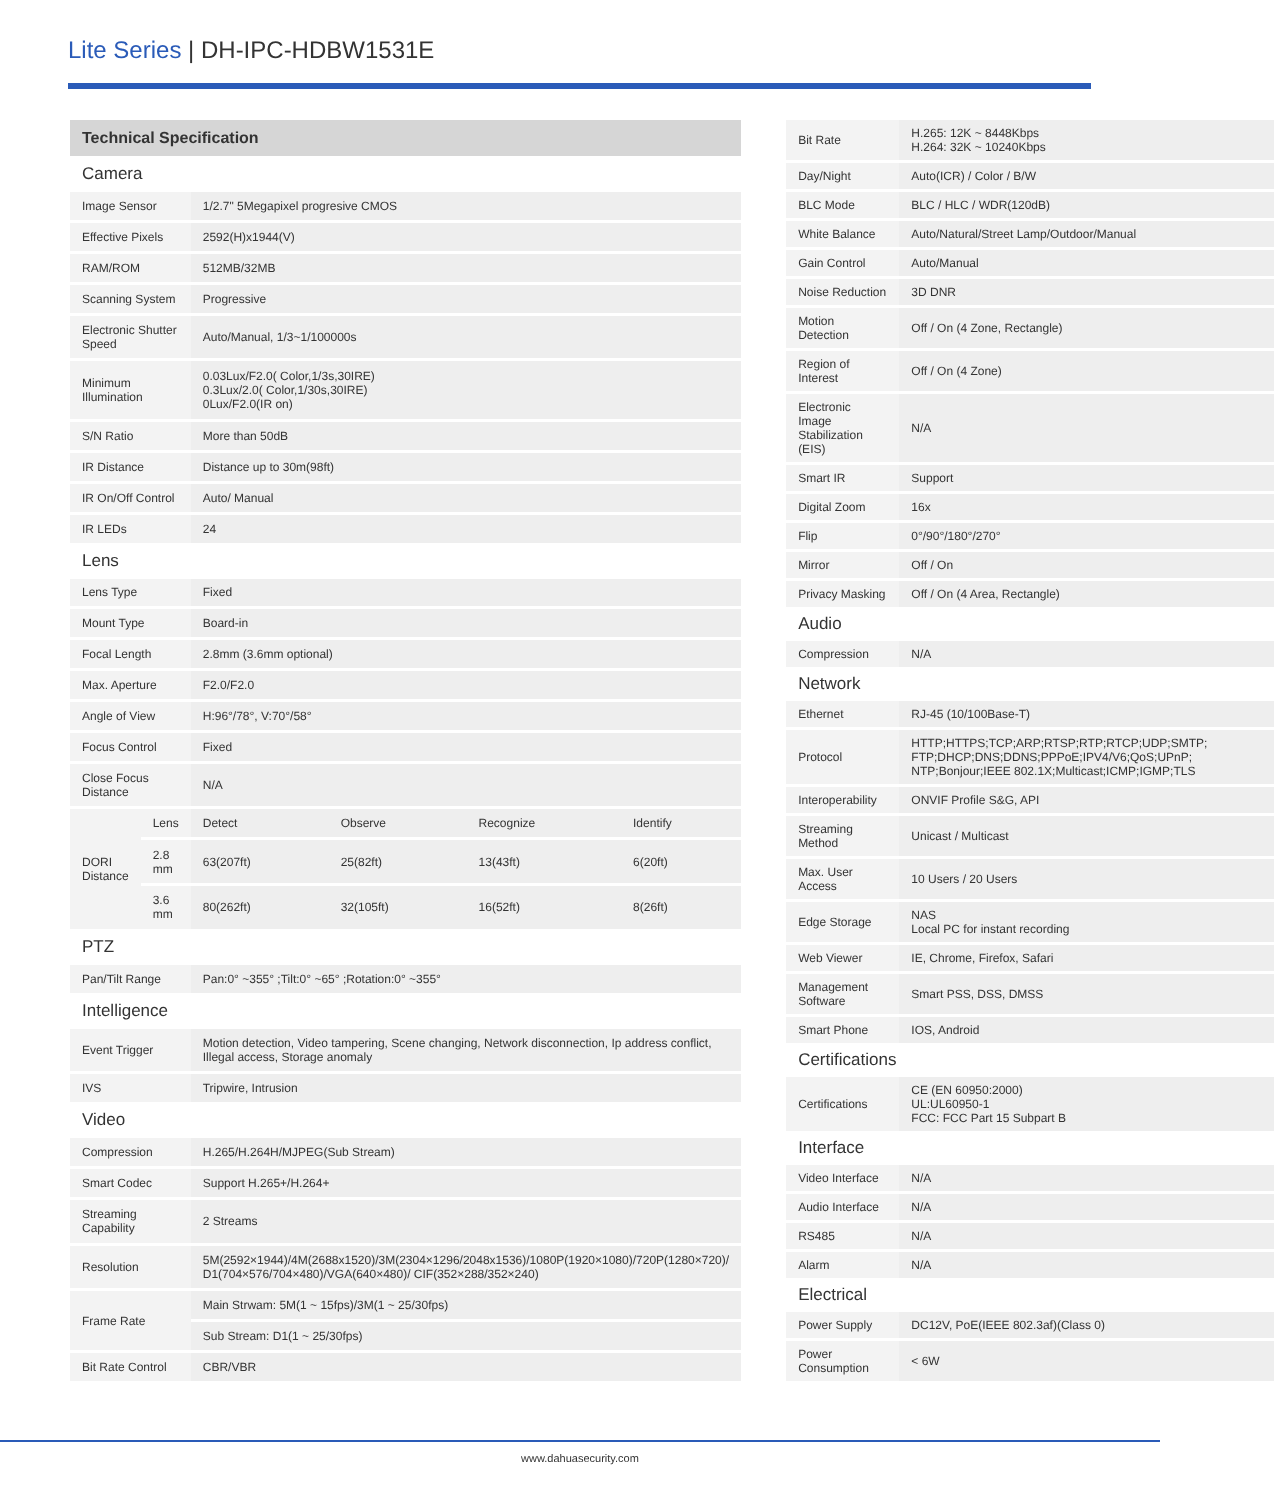Lite Series | DH-IPC-HDBW1531E
| Technical Specification | | | | | |
| Camera | | | | | |
| Image Sensor | | 1/2.7" 5Megapixel progresive CMOS | | | |
| Effective Pixels | | 2592(H)x1944(V) | | | |
| RAM/ROM | | 512MB/32MB | | | |
| Scanning System | | Progressive | | | |
| Electronic Shutter Speed | | Auto/Manual, 1/3~1/100000s | | | |
| Minimum Illumination | | 0.03Lux/F2.0( Color,1/3s,30IRE) 0.3Lux/2.0( Color,1/30s,30IRE) 0Lux/F2.0(IR on) | | | |
| S/N Ratio | | More than 50dB | | | |
| IR Distance | | Distance up to 30m(98ft) | | | |
| IR On/Off Control | | Auto/ Manual | | | |
| IR LEDs | | 24 | | | |
| Lens | | | | | |
| Lens Type | | Fixed | | | |
| Mount Type | | Board-in | | | |
| Focal Length | | 2.8mm (3.6mm optional) | | | |
| Max. Aperture | | F2.0/F2.0 | | | |
| Angle of View | | H:96°/78°, V:70°/58° | | | |
| Focus Control | | Fixed | | | |
| Close Focus Distance | | N/A | | | |
| DORI Distance | Lens | Detect | Observe | Recognize | Identify |
| | 2.8 mm | 63(207ft) | 25(82ft) | 13(43ft) | 6(20ft) |
| | 3.6 mm | 80(262ft) | 32(105ft) | 16(52ft) | 8(26ft) |
| PTZ | | | | | |
| Pan/Tilt Range | | Pan:0° ~355° ;Tilt:0° ~65° ;Rotation:0° ~355° | | | |
| Intelligence | | | | | |
| Event Trigger | | Motion detection, Video tampering, Scene changing, Network disconnection, Ip address conflict, Illegal access, Storage anomaly | | | |
| IVS | | Tripwire, Intrusion | | | |
| Video | | | | | |
| Compression | | H.265/H.264H/MJPEG(Sub Stream) | | | |
| Smart Codec | | Support H.265+/H.264+ | | | |
| Streaming Capability | | 2 Streams | | | |
| Resolution | | 5M(2592×1944)/4M(2688x1520)/3M(2304×1296/2048x1536)/1080P(1920×1080)/720P(1280×720)/ D1(704×576/704×480)/VGA(640×480)/ CIF(352×288/352×240) | | | |
| Frame Rate | | Main Strwam: 5M(1 ~ 15fps)/3M(1 ~ 25/30fps) | | | |
| | | Sub Stream: D1(1 ~ 25/30fps) | | | |
| Bit Rate Control | | CBR/VBR | | | |
| Bit Rate | H.265: 12K ~ 8448Kbps H.264: 32K ~ 10240Kbps |
| Day/Night | Auto(ICR) / Color / B/W |
| BLC Mode | BLC / HLC / WDR(120dB) |
| White Balance | Auto/Natural/Street Lamp/Outdoor/Manual |
| Gain Control | Auto/Manual |
| Noise Reduction | 3D DNR |
| Motion Detection | Off / On (4 Zone, Rectangle) |
| Region of Interest | Off / On (4 Zone) |
| Electronic Image Stabilization (EIS) | N/A |
| Smart IR | Support |
| Digital Zoom | 16x |
| Flip | 0°/90°/180°/270° |
| Mirror | Off / On |
| Privacy Masking | Off / On (4 Area, Rectangle) |
| Audio | |
| Compression | N/A |
| Network | |
| Ethernet | RJ-45 (10/100Base-T) |
| Protocol | HTTP;HTTPS;TCP;ARP;RTSP;RTP;RTCP;UDP;SMTP; FTP;DHCP;DNS;DDNS;PPPoE;IPV4/V6;QoS;UPnP; NTP;Bonjour;IEEE 802.1X;Multicast;ICMP;IGMP;TLS |
| Interoperability | ONVIF Profile S&G, API |
| Streaming Method | Unicast / Multicast |
| Max. User Access | 10 Users / 20 Users |
| Edge Storage | NAS Local PC for instant recording |
| Web Viewer | IE, Chrome, Firefox, Safari |
| Management Software | Smart PSS, DSS, DMSS |
| Smart Phone | IOS, Android |
| Certifications | |
| Certifications | CE (EN 60950:2000) UL:UL60950-1 FCC: FCC Part 15 Subpart B |
| Interface | |
| Video Interface | N/A |
| Audio Interface | N/A |
| RS485 | N/A |
| Alarm | N/A |
| Electrical | |
| Power Supply | DC12V, PoE(IEEE 802.3af)(Class 0) |
| Power Consumption | < 6W |
www.dahuasecurity.com